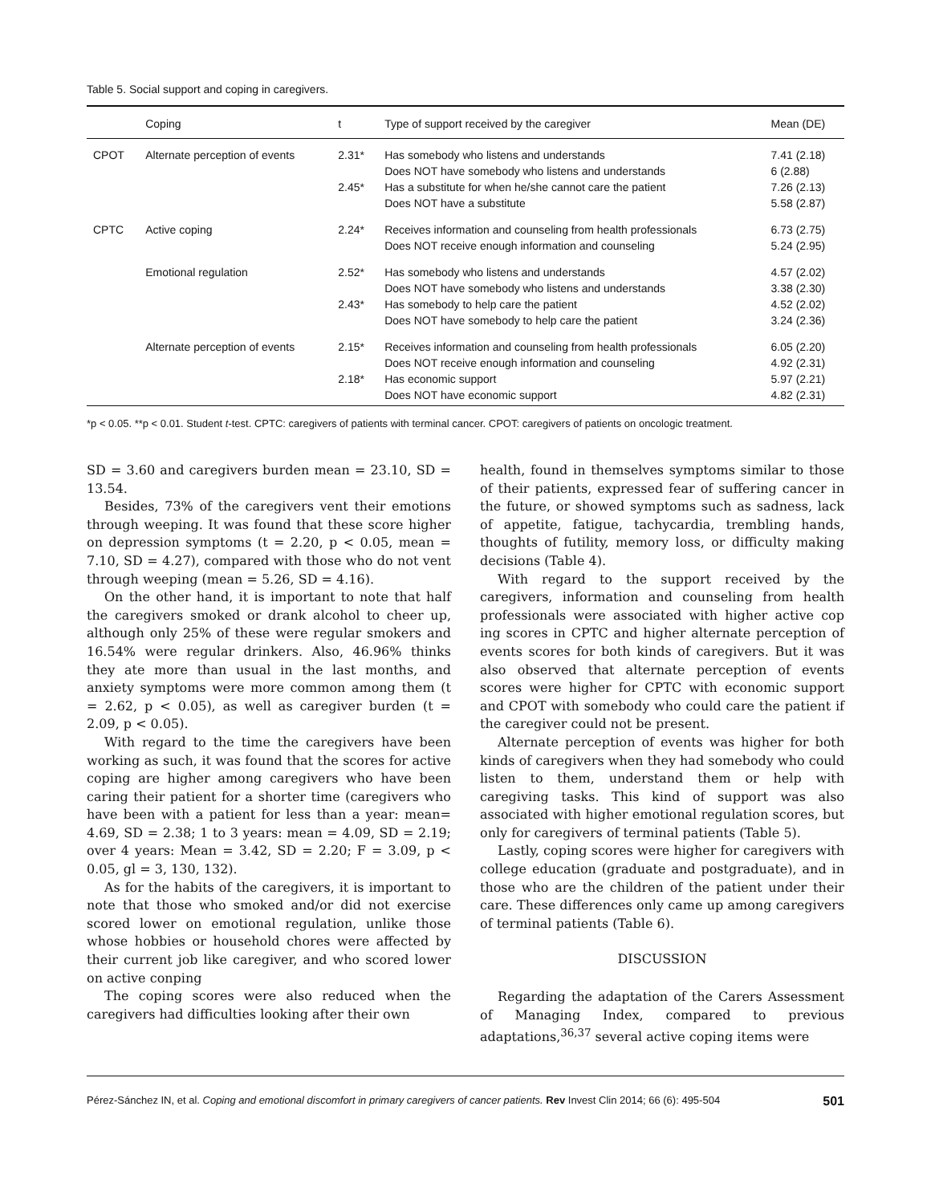Table 5. Social support and coping in caregivers.
| | Coping | t | Type of support received by the caregiver | Mean (DE) |
| --- | --- | --- | --- | --- |
| CPOT | Alternate perception of events | 2.31* 2.45* | Has somebody who listens and understands Does NOT have somebody who listens and understands Has a substitute for when he/she cannot care the patient Does NOT have a substitute | 7.41 (2.18) 6 (2.88) 7.26 (2.13) 5.58 (2.87) |
| CPTC | Active coping | 2.24* | Receives information and counseling from health professionals Does NOT receive enough information and counseling | 6.73 (2.75) 5.24 (2.95) |
| | Emotional regulation | 2.52* 2.43* | Has somebody who listens and understands Does NOT have somebody who listens and understands Has somebody to help care the patient Does NOT have somebody to help care the patient | 4.57 (2.02) 3.38 (2.30) 4.52 (2.02) 3.24 (2.36) |
| | Alternate perception of events | 2.15* 2.18* | Receives information and counseling from health professionals Does NOT receive enough information and counseling Has economic support Does NOT have economic support | 6.05 (2.20) 4.92 (2.31) 5.97 (2.21) 4.82 (2.31) |
*p < 0.05. **p < 0.01. Student t-test. CPTC: caregivers of patients with terminal cancer. CPOT: caregivers of patients on oncologic treatment.
SD = 3.60 and caregivers burden mean = 23.10, SD = 13.54.
Besides, 73% of the caregivers vent their emotions through weeping. It was found that these score higher on depression symptoms (t = 2.20, p < 0.05, mean = 7.10, SD = 4.27), compared with those who do not vent through weeping (mean = 5.26, SD = 4.16).
On the other hand, it is important to note that half the caregivers smoked or drank alcohol to cheer up, although only 25% of these were regular smokers and 16.54% were regular drinkers. Also, 46.96% thinks they ate more than usual in the last months, and anxiety symptoms were more common among them (t = 2.62, p < 0.05), as well as caregiver burden (t = 2.09, p < 0.05).
With regard to the time the caregivers have been working as such, it was found that the scores for active coping are higher among caregivers who have been caring their patient for a shorter time (caregivers who have been with a patient for less than a year: mean= 4.69, SD = 2.38; 1 to 3 years: mean = 4.09, SD = 2.19; over 4 years: Mean = 3.42, SD = 2.20; F = 3.09, p < 0.05, gl = 3, 130, 132).
As for the habits of the caregivers, it is important to note that those who smoked and/or did not exercise scored lower on emotional regulation, unlike those whose hobbies or household chores were affected by their current job like caregiver, and who scored lower on active conping
The coping scores were also reduced when the caregivers had difficulties looking after their own
health, found in themselves symptoms similar to those of their patients, expressed fear of suffering cancer in the future, or showed symptoms such as sadness, lack of appetite, fatigue, tachycardia, trembling hands, thoughts of futility, memory loss, or difficulty making decisions (Table 4).
With regard to the support received by the caregivers, information and counseling from health professionals were associated with higher active cop ing scores in CPTC and higher alternate perception of events scores for both kinds of caregivers. But it was also observed that alternate perception of events scores were higher for CPTC with economic support and CPOT with somebody who could care the patient if the caregiver could not be present.
Alternate perception of events was higher for both kinds of caregivers when they had somebody who could listen to them, understand them or help with caregiving tasks. This kind of support was also associated with higher emotional regulation scores, but only for caregivers of terminal patients (Table 5).
Lastly, coping scores were higher for caregivers with college education (graduate and postgraduate), and in those who are the children of the patient under their care. These differences only came up among caregivers of terminal patients (Table 6).
DISCUSSION
Regarding the adaptation of the Carers Assessment of Managing Index, compared to previous adaptations,<sup>36,37</sup> several active coping items were
Pérez-Sánchez IN, et al. Coping and emotional discomfort in primary caregivers of cancer patients. Rev Invest Clin 2014; 66 (6): 495-504 501